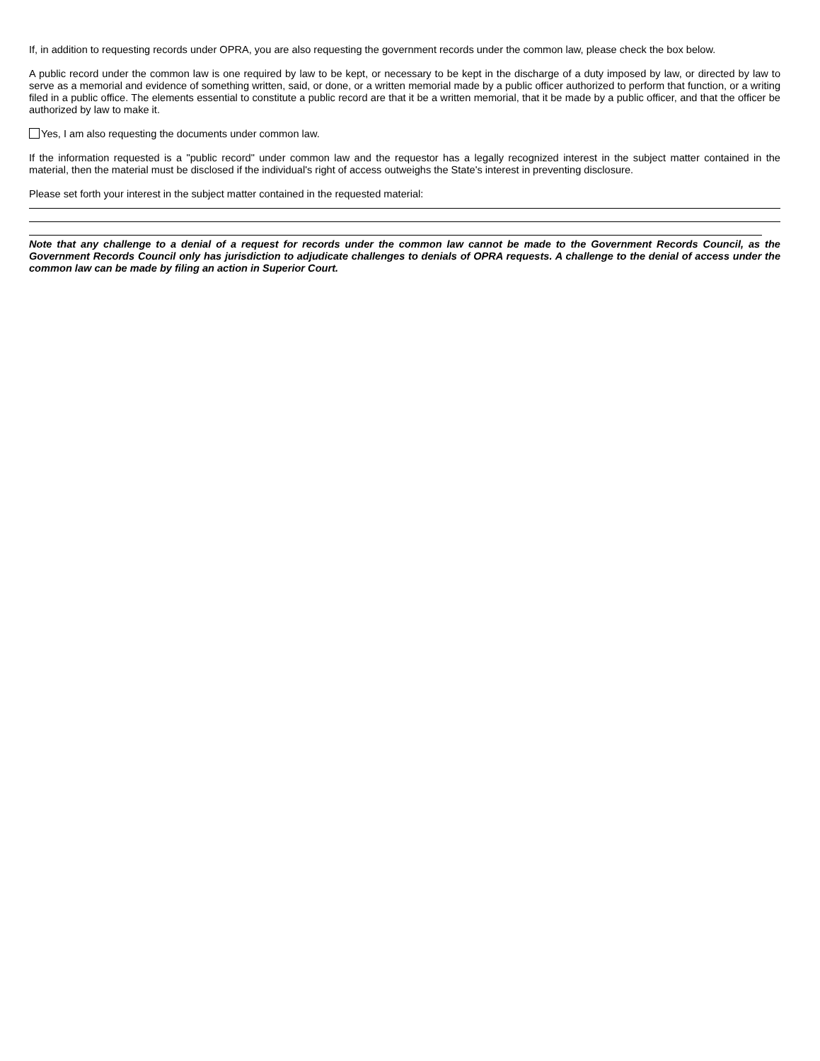If, in addition to requesting records under OPRA, you are also requesting the government records under the common law, please check the box below.
A public record under the common law is one required by law to be kept, or necessary to be kept in the discharge of a duty imposed by law, or directed by law to serve as a memorial and evidence of something written, said, or done, or a written memorial made by a public officer authorized to perform that function, or a writing filed in a public office. The elements essential to constitute a public record are that it be a written memorial, that it be made by a public officer, and that the officer be authorized by law to make it.
Yes, I am also requesting the documents under common law.
If the information requested is a "public record" under common law and the requestor has a legally recognized interest in the subject matter contained in the material, then the material must be disclosed if the individual's right of access outweighs the State's interest in preventing disclosure.
Please set forth your interest in the subject matter contained in the requested material:
Note that any challenge to a denial of a request for records under the common law cannot be made to the Government Records Council, as the Government Records Council only has jurisdiction to adjudicate challenges to denials of OPRA requests. A challenge to the denial of access under the common law can be made by filing an action in Superior Court.